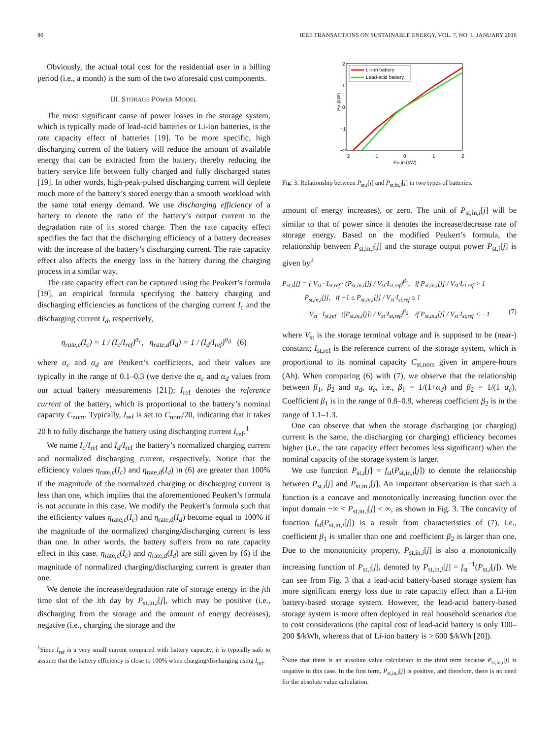80 IEEE TRANSACTIONS ON SUSTAINABLE ENERGY, VOL. 7, NO. 1, JANUARY 2016
Obviously, the actual total cost for the residential user in a billing period (i.e., a month) is the sum of the two aforesaid cost components.
III. STORAGE POWER MODEL
The most significant cause of power losses in the storage system, which is typically made of lead-acid batteries or Li-ion batteries, is the rate capacity effect of batteries [19]. To be more specific, high discharging current of the battery will reduce the amount of available energy that can be extracted from the battery, thereby reducing the battery service life between fully charged and fully discharged states [19]. In other words, high-peak-pulsed discharging current will deplete much more of the battery’s stored energy than a smooth workload with the same total energy demand. We use discharging efficiency of a battery to denote the ratio of the battery’s output current to the degradation rate of its stored charge. Then the rate capacity effect specifies the fact that the discharging efficiency of a battery decreases with the increase of the battery’s discharging current. The rate capacity effect also affects the energy loss in the battery during the charging process in a similar way.
The rate capacity effect can be captured using the Peukert’s formula [19], an empirical formula specifying the battery charging and discharging efficiencies as functions of the charging current I<sub>c</sub> and the discharging current I<sub>d</sub>, respectively,
η<sub>rate,c</sub>(I<sub>c</sub>) = 1 / (I<sub>c</sub>/I<sub>ref</sub>)<sup>α<sub>c</sub></sup>, η<sub>rate,d</sub>(I<sub>d</sub>) = 1 / (I<sub>d</sub>/I<sub>ref</sub>)<sup>α<sub>d</sub></sup> (6)
where α<sub>c</sub> and α<sub>d</sub> are Peukert’s coefficients, and their values are typically in the range of 0.1–0.3 (we derive the α<sub>c</sub> and α<sub>d</sub> values from our actual battery measurements [21]); I<sub>ref</sub> denotes the reference current of the battery, which is proportional to the battery’s nominal capacity C<sub>nom</sub>. Typically, I<sub>ref</sub> is set to C<sub>nom</sub>/20, indicating that it takes 20 h to fully discharge the battery using discharging current I<sub>ref</sub>.<sup>1</sup>
We name I<sub>c</sub>/I<sub>ref</sub> and I<sub>d</sub>/I<sub>ref</sub> the battery’s normalized charging current and normalized discharging current, respectively. Notice that the efficiency values η<sub>rate,c</sub>(I<sub>c</sub>) and η<sub>rate,d</sub>(I<sub>d</sub>) in (6) are greater than 100% if the magnitude of the normalized charging or discharging current is less than one, which implies that the aforementioned Peukert’s formula is not accurate in this case. We modify the Peukert’s formula such that the efficiency values η<sub>rate,c</sub>(I<sub>c</sub>) and η<sub>rate,d</sub>(I<sub>d</sub>) become equal to 100% if the magnitude of the normalized charging/discharging current is less than one. In other words, the battery suffers from no rate capacity effect in this case. η<sub>rate,c</sub>(I<sub>c</sub>) and η<sub>rate,d</sub>(I<sub>d</sub>) are still given by (6) if the magnitude of normalized charging/discharging current is greater than one.
We denote the increase/degradation rate of storage energy in the jth time slot of the ith day by P<sub>st,in,i</sub>[j], which may be positive (i.e., discharging from the storage and the amount of energy decreases), negative (i.e., charging the storage and the
<sup>1</sup> Since I<sub>ref</sub> is a very small current compared with battery capacity, it is typically safe to assume that the battery efficiency is close to 100% when charging/discharging using I<sub>ref</sub>.
2
1
0
−1
−2
−2
−1
0
1
2
Pst,in (kW)
Pst (kW)
Li-ion battery
Lead-acid battery
Fig. 3. Relationship between P<sub>st,i</sub>[j] and P<sub>st,in,i</sub>[j] in two types of batteries.
amount of energy increases), or zero. The unit of P<sub>st,in,i</sub>[j] will be similar to that of power since it denotes the increase/decrease rate of storage energy. Based on the modified Peukert’s formula, the relationship between P<sub>st,in,i</sub>[j] and the storage output power P<sub>st,i</sub>[j] is given by<sup>2</sup>
P<sub>st,i</sub>[j] = { V<sub>st</sub> · I<sub>st,ref</sub> · (P<sub>st,in,i</sub>[j] / V<sub>st</sub>·I<sub>st,ref</sub>)<sup>β<sub>1</sub></sup>, if P<sub>st,in,i</sub>[j] / V<sub>st</sub>·I<sub>st,ref</sub> > 1
P<sub>st,in,i</sub>[j], if −1 ≤ P<sub>st,in,i</sub>[j] / V<sub>st</sub>·I<sub>st,ref</sub> ≤ 1
−V<sub>st</sub> · I<sub>st,ref</sub> · (|P<sub>st,in,i</sub>[j]| / V<sub>st</sub>·I<sub>st,ref</sub>)<sup>β<sub>2</sub></sup>, if P<sub>st,in,i</sub>[j] / V<sub>st</sub>·I<sub>st,ref</sub> < −1 (7)
where V<sub>st</sub> is the storage terminal voltage and is supposed to be (near-) constant; I<sub>st,ref</sub> is the reference current of the storage system, which is proportional to its nominal capacity C<sub>st,nom</sub> given in ampere-hours (Ah). When comparing (6) with (7), we observe that the relationship between β<sub>1</sub>, β<sub>2</sub> and α<sub>d</sub>, α<sub>c</sub>, i.e., β<sub>1</sub> = 1/(1+α<sub>d</sub>) and β<sub>2</sub> = 1/(1−α<sub>c</sub>). Coefficient β<sub>1</sub> is in the range of 0.8–0.9, whereas coefficient β<sub>2</sub> is in the range of 1.1–1.3.
One can observe that when the storage discharging (or charging) current is the same, the discharging (or charging) efficiency becomes higher (i.e., the rate capacity effect becomes less significant) when the nominal capacity of the storage system is larger.
We use function P<sub>st,i</sub>[j] = f<sub>st</sub>(P<sub>st,in,i</sub>[j]) to denote the relationship between P<sub>st,i</sub>[j] and P<sub>st,in,i</sub>[j]. An important observation is that such a function is a concave and monotonically increasing function over the input domain −∞ < P<sub>st,in,i</sub>[j] < ∞, as shown in Fig. 3. The concavity of function f<sub>st</sub>(P<sub>st,in,i</sub>[j]) is a result from characteristics of (7), i.e., coefficient β<sub>1</sub> is smaller than one and coefficient β<sub>2</sub> is larger than one. Due to the monotonicity property, P<sub>st,in,i</sub>[j] is also a monotonically increasing function of P<sub>st,i</sub>[j], denoted by P<sub>st,in,i</sub>[j] = f<sub>st</sub><sup>−1</sup>(P<sub>st,i</sub>[j]). We can see from Fig. 3 that a lead-acid battery-based storage system has more significant energy loss due to rate capacity effect than a Li-ion battery-based storage system. However, the lead-acid battery-based storage system is more often deployed in real household scenarios due to cost considerations (the capital cost of lead-acid battery is only 100–200 $/kWh, whereas that of Li-ion battery is > 600 $/kWh [20]).
<sup>2</sup> Note that there is an absolute value calculation in the third term because P<sub>st,in,i</sub>[j] is negative in this case. In the first term, P<sub>st,in,i</sub>[j] is positive, and therefore, there is no need for the absolute value calculation.